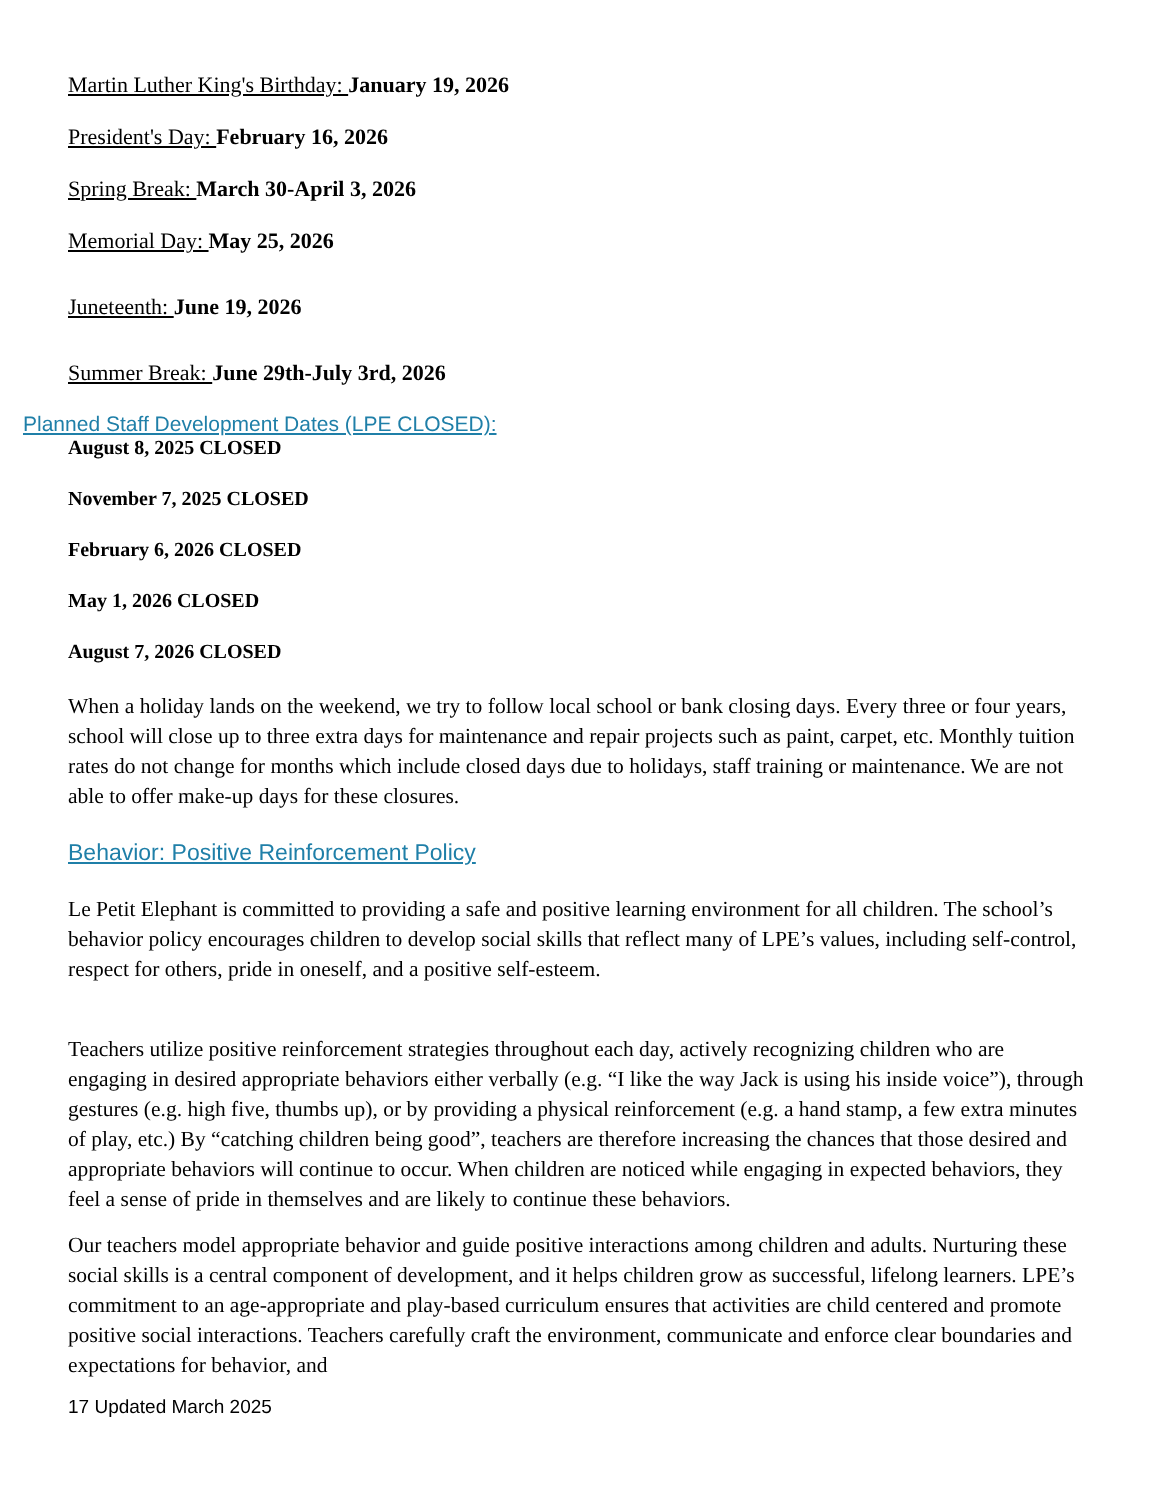Martin Luther King's Birthday: January 19, 2026
President's Day: February 16, 2026
Spring Break: March 30-April 3, 2026
Memorial Day: May 25, 2026
Juneteenth: June 19, 2026
Summer Break: June 29th-July 3rd, 2026
Planned Staff Development Dates (LPE CLOSED):
August 8, 2025 CLOSED
November 7, 2025 CLOSED
February 6, 2026 CLOSED
May 1, 2026 CLOSED
August 7, 2026 CLOSED
When a holiday lands on the weekend, we try to follow local school or bank closing days. Every three or four years, school will close up to three extra days for maintenance and repair projects such as paint, carpet, etc. Monthly tuition rates do not change for months which include closed days due to holidays, staff training or maintenance. We are not able to offer make-up days for these closures.
Behavior: Positive Reinforcement Policy
Le Petit Elephant is committed to providing a safe and positive learning environment for all children. The school’s behavior policy encourages children to develop social skills that reflect many of LPE’s values, including self-control, respect for others, pride in oneself, and a positive self-esteem.
Teachers utilize positive reinforcement strategies throughout each day, actively recognizing children who are engaging in desired appropriate behaviors either verbally (e.g. “I like the way Jack is using his inside voice”), through gestures (e.g. high five, thumbs up), or by providing a physical reinforcement (e.g. a hand stamp, a few extra minutes of play, etc.) By “catching children being good”, teachers are therefore increasing the chances that those desired and appropriate behaviors will continue to occur. When children are noticed while engaging in expected behaviors, they feel a sense of pride in themselves and are likely to continue these behaviors.
Our teachers model appropriate behavior and guide positive interactions among children and adults. Nurturing these social skills is a central component of development, and it helps children grow as successful, lifelong learners. LPE’s commitment to an age-appropriate and play-based curriculum ensures that activities are child centered and promote positive social interactions. Teachers carefully craft the environment, communicate and enforce clear boundaries and expectations for behavior, and
17 Updated March 2025